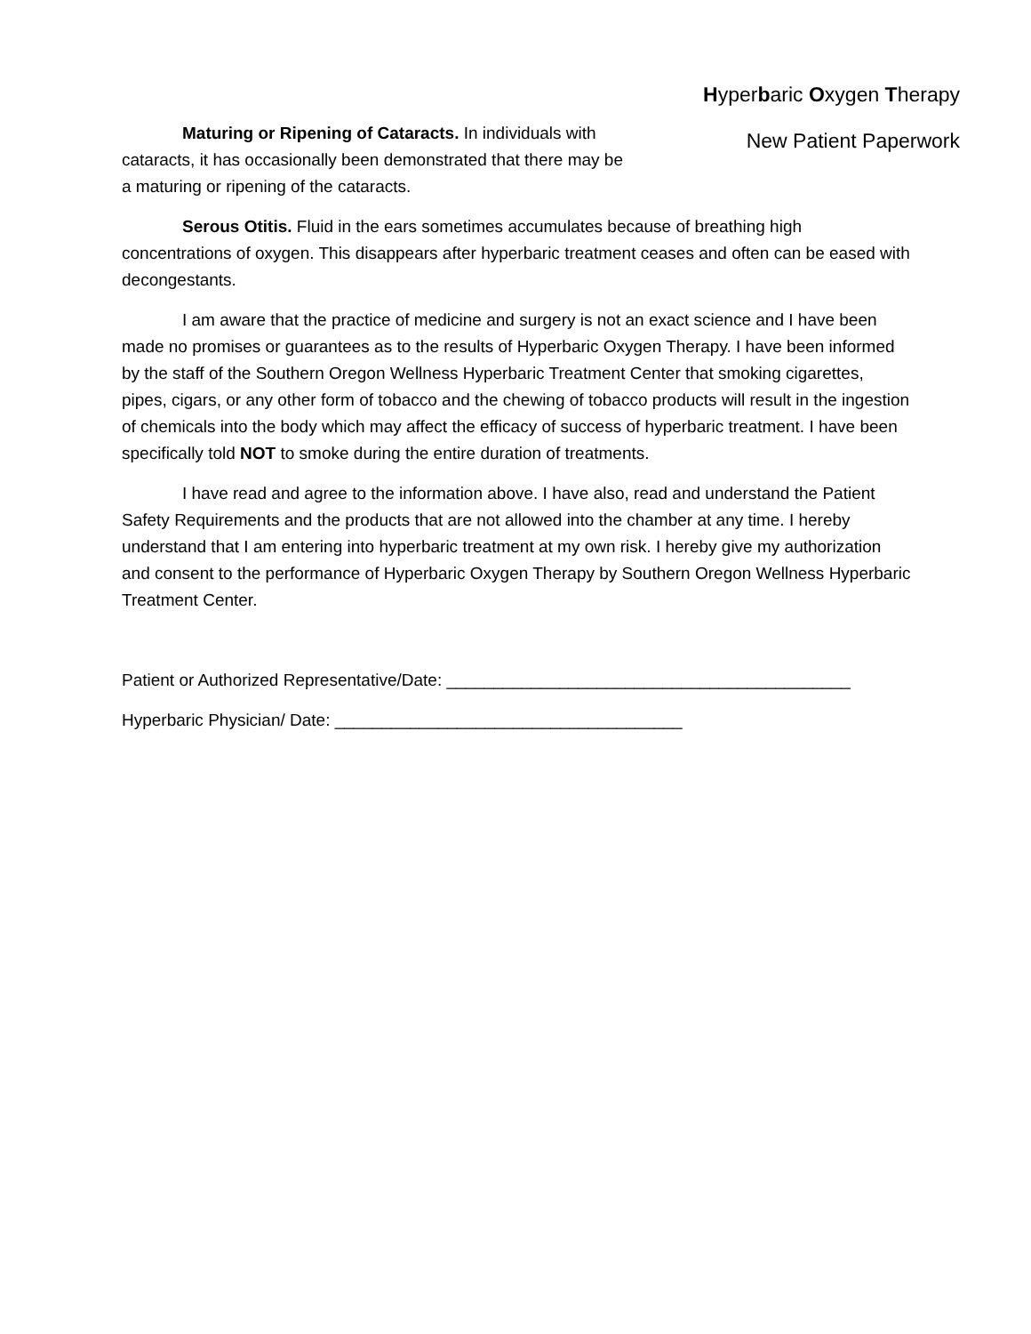Hyperbaric Oxygen Therapy
New Patient Paperwork
Maturing or Ripening of Cataracts. In individuals with cataracts, it has occasionally been demonstrated that there may be a maturing or ripening of the cataracts.
Serous Otitis. Fluid in the ears sometimes accumulates because of breathing high concentrations of oxygen. This disappears after hyperbaric treatment ceases and often can be eased with decongestants.
I am aware that the practice of medicine and surgery is not an exact science and I have been made no promises or guarantees as to the results of Hyperbaric Oxygen Therapy. I have been informed by the staff of the Southern Oregon Wellness Hyperbaric Treatment Center that smoking cigarettes, pipes, cigars, or any other form of tobacco and the chewing of tobacco products will result in the ingestion of chemicals into the body which may affect the efficacy of success of hyperbaric treatment. I have been specifically told NOT to smoke during the entire duration of treatments.
I have read and agree to the information above. I have also, read and understand the Patient Safety Requirements and the products that are not allowed into the chamber at any time. I hereby understand that I am entering into hyperbaric treatment at my own risk. I hereby give my authorization and consent to the performance of Hyperbaric Oxygen Therapy by Southern Oregon Wellness Hyperbaric Treatment Center.
Patient or Authorized Representative/Date: ___________________________________________
Hyperbaric Physician/ Date: _____________________________________